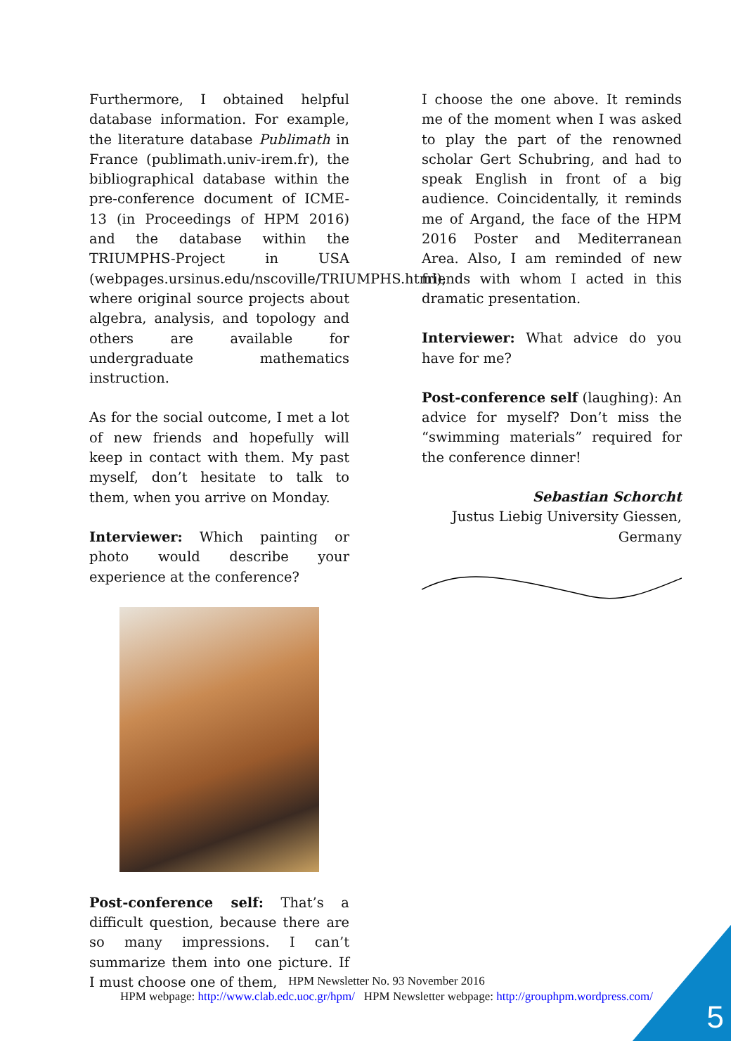Furthermore, I obtained helpful database information. For example, the literature database Publimath in France (publimath.univ-irem.fr), the bibliographical database within the pre-conference document of ICME-13 (in Proceedings of HPM 2016) and the database within the TRIUMPHS-Project in USA (webpages.ursinus.edu/nscoville/TRIUMPHS.html), where original source projects about algebra, analysis, and topology and others are available for undergraduate mathematics instruction.
As for the social outcome, I met a lot of new friends and hopefully will keep in contact with them. My past myself, don’t hesitate to talk to them, when you arrive on Monday.
Interviewer: Which painting or photo would describe your experience at the conference?
Post-conference self: That’s a difficult question, because there are so many impressions. I can’t summarize them into one picture. If I must choose one of them,
I choose the one above. It reminds me of the moment when I was asked to play the part of the renowned scholar Gert Schubring, and had to speak English in front of a big audience. Coincidentally, it reminds me of Argand, the face of the HPM 2016 Poster and Mediterranean Area. Also, I am reminded of new friends with whom I acted in this dramatic presentation.
Interviewer: What advice do you have for me?
Post-conference self (laughing): An advice for myself? Don’t miss the “swimming materials” required for the conference dinner!
Sebastian Schorcht
Justus Liebig University Giessen,
Germany
HPM Newsletter No. 93 November 2016
HPM webpage: http://www.clab.edc.uoc.gr/hpm/ HPM Newsletter webpage: http://grouphpm.wordpress.com/
5